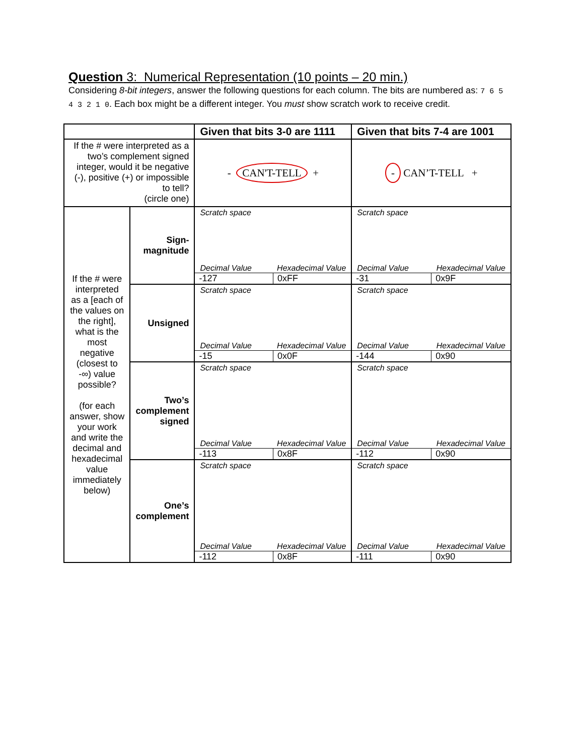Question 3: Numerical Representation (10 points – 20 min.)
Considering 8-bit integers, answer the following questions for each column. The bits are numbered as: 7 6 5 4 3 2 1 0. Each box might be a different integer. You must show scratch work to receive credit.
| | | Given that bits 3-0 are 1111 | Given that bits 7-4 are 1001 |
| If the # were interpreted as a two’s complement signed integer, would it be negative (-), positive (+) or impossible to tell? (circle one) | | - CAN'T-TELL + | - CAN’T-TELL + |
| If the # were interpreted as a [each of the values on the right], what is the most negative (closest to -∞) value possible? (for each answer, show your work and write the decimal and hexadecimal value immediately below) | Sign- magnitude | Scratch space Decimal Value Hexadecimal Value -127 0xFF | Scratch space Decimal Value Hexadecimal Value -31 0x9F |
| | Unsigned | Scratch space Decimal Value Hexadecimal Value -15 0x0F | Scratch space Decimal Value Hexadecimal Value -144 0x90 |
| | Two’s complement signed | Scratch space Decimal Value Hexadecimal Value -113 0x8F | Scratch space Decimal Value Hexadecimal Value -112 0x90 |
| | One’s complement | Scratch space Decimal Value Hexadecimal Value -112 0x8F | Scratch space Decimal Value Hexadecimal Value -111 0x90 |